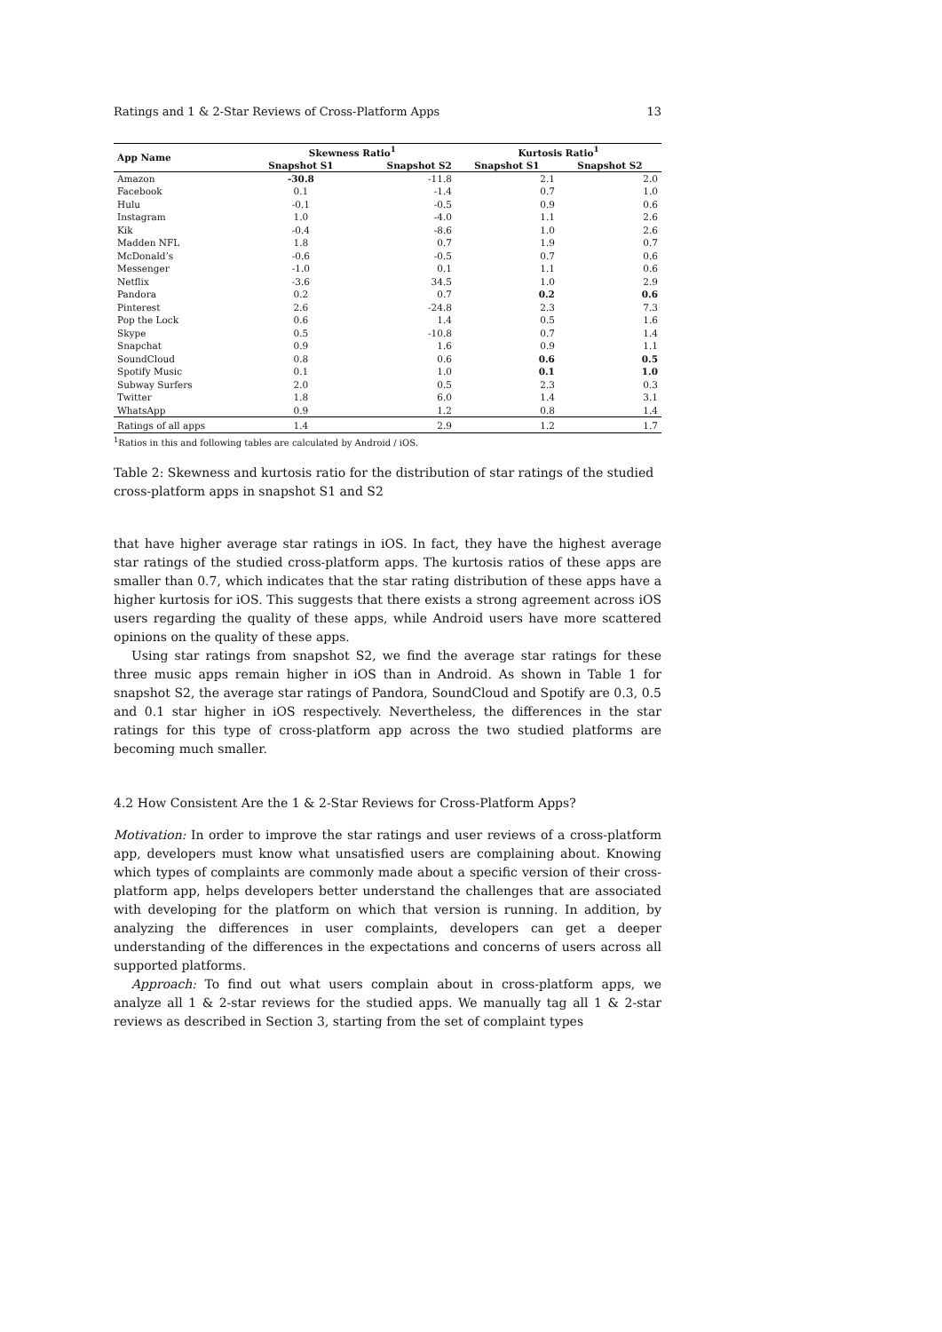Ratings and 1 & 2-Star Reviews of Cross-Platform Apps 13
| App Name | Skewness Ratio<sup>1</sup> | | Kurtosis Ratio<sup>1</sup> | |
| --- | --- | --- | --- | --- |
| | Snapshot S1 | Snapshot S2 | Snapshot S1 | Snapshot S2 |
| Amazon | -30.8 | -11.8 | 2.1 | 2.0 |
| Facebook | 0.1 | -1.4 | 0.7 | 1.0 |
| Hulu | -0.1 | -0.5 | 0.9 | 0.6 |
| Instagram | 1.0 | -4.0 | 1.1 | 2.6 |
| Kik | -0.4 | -8.6 | 1.0 | 2.6 |
| Madden NFL | 1.8 | 0.7 | 1.9 | 0.7 |
| McDonald’s | -0.6 | -0.5 | 0.7 | 0.6 |
| Messenger | -1.0 | 0.1 | 1.1 | 0.6 |
| Netflix | -3.6 | 34.5 | 1.0 | 2.9 |
| Pandora | 0.2 | 0.7 | 0.2 | 0.6 |
| Pinterest | 2.6 | -24.8 | 2.3 | 7.3 |
| Pop the Lock | 0.6 | 1.4 | 0.5 | 1.6 |
| Skype | 0.5 | -10.8 | 0.7 | 1.4 |
| Snapchat | 0.9 | 1.6 | 0.9 | 1.1 |
| SoundCloud | 0.8 | 0.6 | 0.6 | 0.5 |
| Spotify Music | 0.1 | 1.0 | 0.1 | 1.0 |
| Subway Surfers | 2.0 | 0.5 | 2.3 | 0.3 |
| Twitter | 1.8 | 6.0 | 1.4 | 3.1 |
| WhatsApp | 0.9 | 1.2 | 0.8 | 1.4 |
| Ratings of all apps | 1.4 | 2.9 | 1.2 | 1.7 |
<sup>1</sup> Ratios in this and following tables are calculated by Android / iOS.
Table 2: Skewness and kurtosis ratio for the distribution of star ratings of the studied cross-platform apps in snapshot S1 and S2
that have higher average star ratings in iOS. In fact, they have the highest average star ratings of the studied cross-platform apps. The kurtosis ratios of these apps are smaller than 0.7, which indicates that the star rating distribution of these apps have a higher kurtosis for iOS. This suggests that there exists a strong agreement across iOS users regarding the quality of these apps, while Android users have more scattered opinions on the quality of these apps.
Using star ratings from snapshot S2, we find the average star ratings for these three music apps remain higher in iOS than in Android. As shown in Table 1 for snapshot S2, the average star ratings of Pandora, SoundCloud and Spotify are 0.3, 0.5 and 0.1 star higher in iOS respectively. Nevertheless, the differences in the star ratings for this type of cross-platform app across the two studied platforms are becoming much smaller.
4.2 How Consistent Are the 1 & 2-Star Reviews for Cross-Platform Apps?
Motivation: In order to improve the star ratings and user reviews of a cross-platform app, developers must know what unsatisfied users are complaining about. Knowing which types of complaints are commonly made about a specific version of their cross-platform app, helps developers better understand the challenges that are associated with developing for the platform on which that version is running. In addition, by analyzing the differences in user complaints, developers can get a deeper understanding of the differences in the expectations and concerns of users across all supported platforms.
Approach: To find out what users complain about in cross-platform apps, we analyze all 1 & 2-star reviews for the studied apps. We manually tag all 1 & 2-star reviews as described in Section 3, starting from the set of complaint types